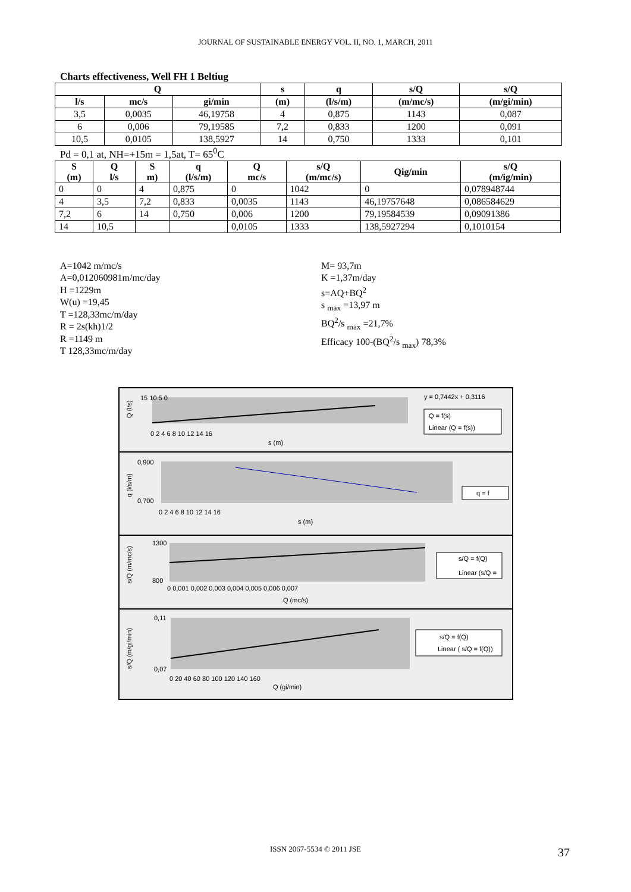JOURNAL OF SUSTAINABLE ENERGY VOL. II, NO. 1, MARCH, 2011
Charts effectiveness, Well FH 1 Beltiug
| Q | | | s | q | s/Q | s/Q |
| --- | --- | --- | --- | --- | --- | --- |
| l/s | mc/s | gi/min | (m) | (l/s/m) | (m/mc/s) | (m/gi/min) |
| 3,5 | 0,0035 | 46,19758 | 4 | 0,875 | 1143 | 0,087 |
| 6 | 0,006 | 79,19585 | 7,2 | 0,833 | 1200 | 0,091 |
| 10,5 | 0,0105 | 138,5927 | 14 | 0,750 | 1333 | 0,101 |
Pd = 0,1 at, NH=+15m = 1,5at, T= 65<sup>0</sup>C
| S (m) | Q l/s | S m) | q (l/s/m) | Q mc/s | s/Q (m/mc/s) | Qig/min | s/Q (m/ig/min) |
| --- | --- | --- | --- | --- | --- | --- | --- |
| 0 | 0 | 4 | 0,875 | 0 | 1042 | 0 | 0,078948744 |
| 4 | 3,5 | 7,2 | 0,833 | 0,0035 | 1143 | 46,19757648 | 0,086584629 |
| 7,2 | 6 | 14 | 0,750 | 0,006 | 1200 | 79,19584539 | 0,09091386 |
| 14 | 10,5 | | | 0,0105 | 1333 | 138,5927294 | 0,1010154 |
A=1042 m/mc/s
A=0,012060981m/mc/day
H =1229m
W(u) =19,45
T =128,33mc/m/day
R = 2s(kh)1/2
R =1149 m
T 128,33mc/m/day
M= 93,7m
K =1,37m/day
s=AQ+BQ<sup>2</sup>
s <sub>max</sub> =13,97 m
BQ<sup>2</sup>/s <sub>max</sub> =21,7%
Efficacy 100-(BQ<sup>2</sup>/s <sub>max</sub>) 78,3%
Q (l/s)
15 10 5 0
0 2 4 6 8 10 12 14 16
s (m)
y = 0,7442x + 0,3116
Q = f(s)
Linear (Q = f(s))
q (l/s/m)
0,900
0,700
0 2 4 6 8 10 12 14 16
s (m)
q = f
s/Q (m/mc/s)
1300
800
0 0,001 0,002 0,003 0,004 0,005 0,006 0,007
Q (mc/s)
s/Q = f(Q)
Linear (s/Q =
s/Q (m/gi/min)
0,11
0,07
0 20 40 60 80 100 120 140 160
Q (gi/min)
s/Q = f(Q)
Linear ( s/Q = f(Q))
ISSN 2067-5534 © 2011 JSE 37